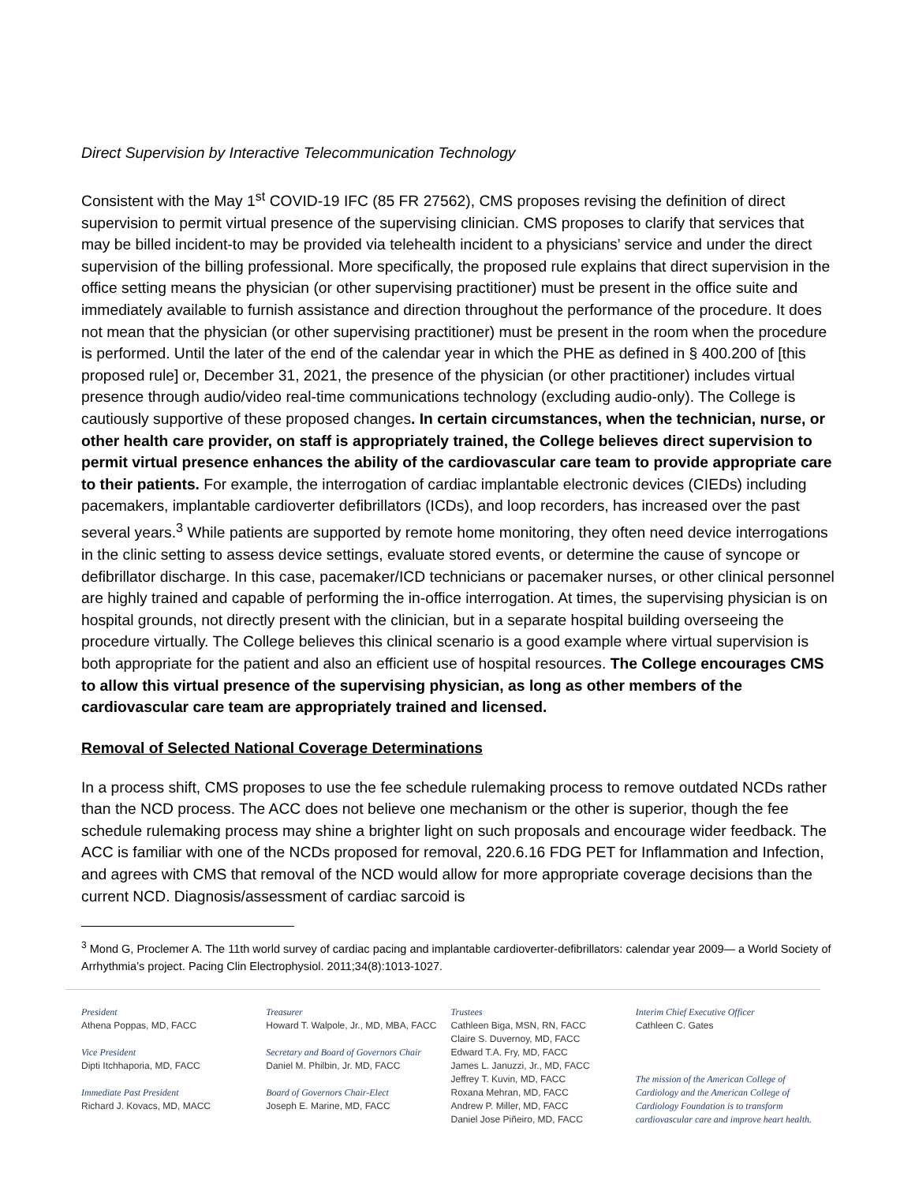Direct Supervision by Interactive Telecommunication Technology
Consistent with the May 1<sup>st</sup> COVID-19 IFC (85 FR 27562), CMS proposes revising the definition of direct supervision to permit virtual presence of the supervising clinician. CMS proposes to clarify that services that may be billed incident-to may be provided via telehealth incident to a physicians’ service and under the direct supervision of the billing professional. More specifically, the proposed rule explains that direct supervision in the office setting means the physician (or other supervising practitioner) must be present in the office suite and immediately available to furnish assistance and direction throughout the performance of the procedure. It does not mean that the physician (or other supervising practitioner) must be present in the room when the procedure is performed. Until the later of the end of the calendar year in which the PHE as defined in § 400.200 of [this proposed rule] or, December 31, 2021, the presence of the physician (or other practitioner) includes virtual presence through audio/video real-time communications technology (excluding audio-only). The College is cautiously supportive of these proposed changes. In certain circumstances, when the technician, nurse, or other health care provider, on staff is appropriately trained, the College believes direct supervision to permit virtual presence enhances the ability of the cardiovascular care team to provide appropriate care to their patients. For example, the interrogation of cardiac implantable electronic devices (CIEDs) including pacemakers, implantable cardioverter defibrillators (ICDs), and loop recorders, has increased over the past several years.<sup>3</sup> While patients are supported by remote home monitoring, they often need device interrogations in the clinic setting to assess device settings, evaluate stored events, or determine the cause of syncope or defibrillator discharge. In this case, pacemaker/ICD technicians or pacemaker nurses, or other clinical personnel are highly trained and capable of performing the in-office interrogation. At times, the supervising physician is on hospital grounds, not directly present with the clinician, but in a separate hospital building overseeing the procedure virtually. The College believes this clinical scenario is a good example where virtual supervision is both appropriate for the patient and also an efficient use of hospital resources. The College encourages CMS to allow this virtual presence of the supervising physician, as long as other members of the cardiovascular care team are appropriately trained and licensed.
Removal of Selected National Coverage Determinations
In a process shift, CMS proposes to use the fee schedule rulemaking process to remove outdated NCDs rather than the NCD process. The ACC does not believe one mechanism or the other is superior, though the fee schedule rulemaking process may shine a brighter light on such proposals and encourage wider feedback. The ACC is familiar with one of the NCDs proposed for removal, 220.6.16 FDG PET for Inflammation and Infection, and agrees with CMS that removal of the NCD would allow for more appropriate coverage decisions than the current NCD. Diagnosis/assessment of cardiac sarcoid is
<sup>3</sup> Mond G, Proclemer A. The 11th world survey of cardiac pacing and implantable cardioverter-defibrillators: calendar year 2009— a World Society of Arrhythmia’s project. Pacing Clin Electrophysiol. 2011;34(8):1013-1027.
President
Athena Poppas, MD, FACC
Vice President
Dipti Itchhaporia, MD, FACC
Immediate Past President
Richard J. Kovacs, MD, MACC
Treasurer
Howard T. Walpole, Jr., MD, MBA, FACC
Secretary and Board of Governors Chair
Daniel M. Philbin, Jr. MD, FACC
Board of Governors Chair-Elect
Joseph E. Marine, MD, FACC
Trustees
Cathleen Biga, MSN, RN, FACC
Claire S. Duvernoy, MD, FACC
Edward T.A. Fry, MD, FACC
James L. Januzzi, Jr., MD, FACC
Jeffrey T. Kuvin, MD, FACC
Roxana Mehran, MD, FACC
Andrew P. Miller, MD, FACC
Daniel Jose Piñeiro, MD, FACC
Interim Chief Executive Officer
Cathleen C. Gates
The mission of the American College of Cardiology and the American College of Cardiology Foundation is to transform cardiovascular care and improve heart health.